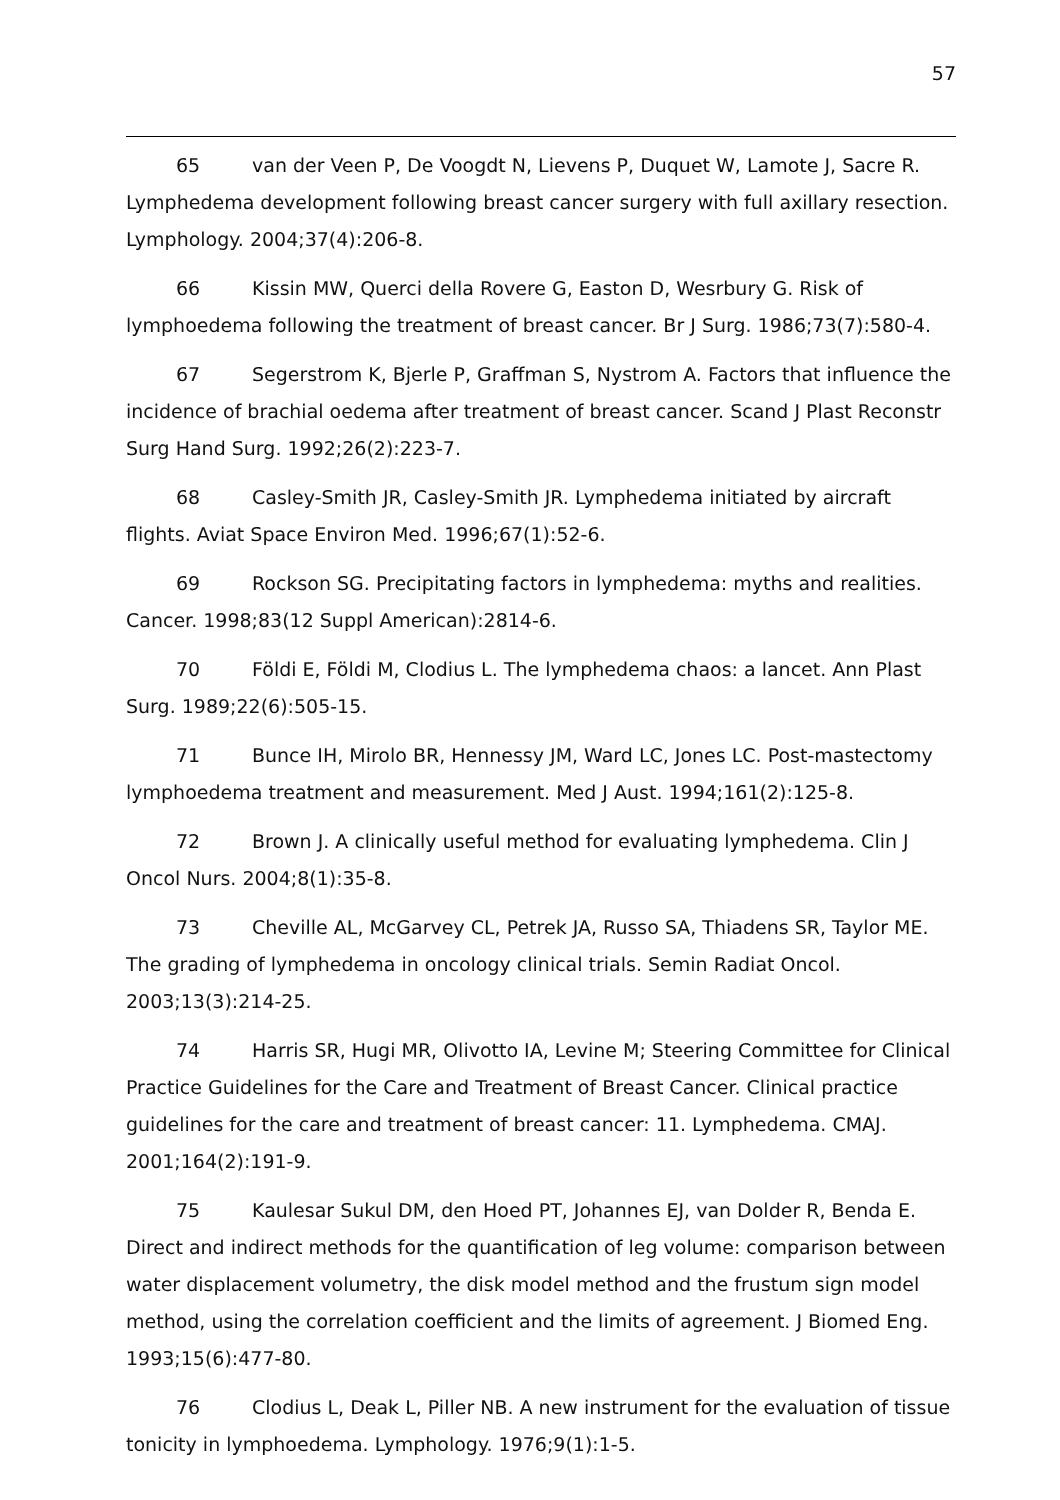57
65 van der Veen P, De Voogdt N, Lievens P, Duquet W, Lamote J, Sacre R. Lymphedema development following breast cancer surgery with full axillary resection. Lymphology. 2004;37(4):206-8.
66 Kissin MW, Querci della Rovere G, Easton D, Wesrbury G. Risk of lymphoedema following the treatment of breast cancer. Br J Surg. 1986;73(7):580-4.
67 Segerstrom K, Bjerle P, Graffman S, Nystrom A. Factors that influence the incidence of brachial oedema after treatment of breast cancer. Scand J Plast Reconstr Surg Hand Surg. 1992;26(2):223-7.
68 Casley-Smith JR, Casley-Smith JR. Lymphedema initiated by aircraft flights. Aviat Space Environ Med. 1996;67(1):52-6.
69 Rockson SG. Precipitating factors in lymphedema: myths and realities. Cancer. 1998;83(12 Suppl American):2814-6.
70 Földi E, Földi M, Clodius L. The lymphedema chaos: a lancet. Ann Plast Surg. 1989;22(6):505-15.
71 Bunce IH, Mirolo BR, Hennessy JM, Ward LC, Jones LC. Post-mastectomy lymphoedema treatment and measurement. Med J Aust. 1994;161(2):125-8.
72 Brown J. A clinically useful method for evaluating lymphedema. Clin J Oncol Nurs. 2004;8(1):35-8.
73 Cheville AL, McGarvey CL, Petrek JA, Russo SA, Thiadens SR, Taylor ME. The grading of lymphedema in oncology clinical trials. Semin Radiat Oncol. 2003;13(3):214-25.
74 Harris SR, Hugi MR, Olivotto IA, Levine M; Steering Committee for Clinical Practice Guidelines for the Care and Treatment of Breast Cancer. Clinical practice guidelines for the care and treatment of breast cancer: 11. Lymphedema. CMAJ. 2001;164(2):191-9.
75 Kaulesar Sukul DM, den Hoed PT, Johannes EJ, van Dolder R, Benda E. Direct and indirect methods for the quantification of leg volume: comparison between water displacement volumetry, the disk model method and the frustum sign model method, using the correlation coefficient and the limits of agreement. J Biomed Eng. 1993;15(6):477-80.
76 Clodius L, Deak L, Piller NB. A new instrument for the evaluation of tissue tonicity in lymphoedema. Lymphology. 1976;9(1):1-5.